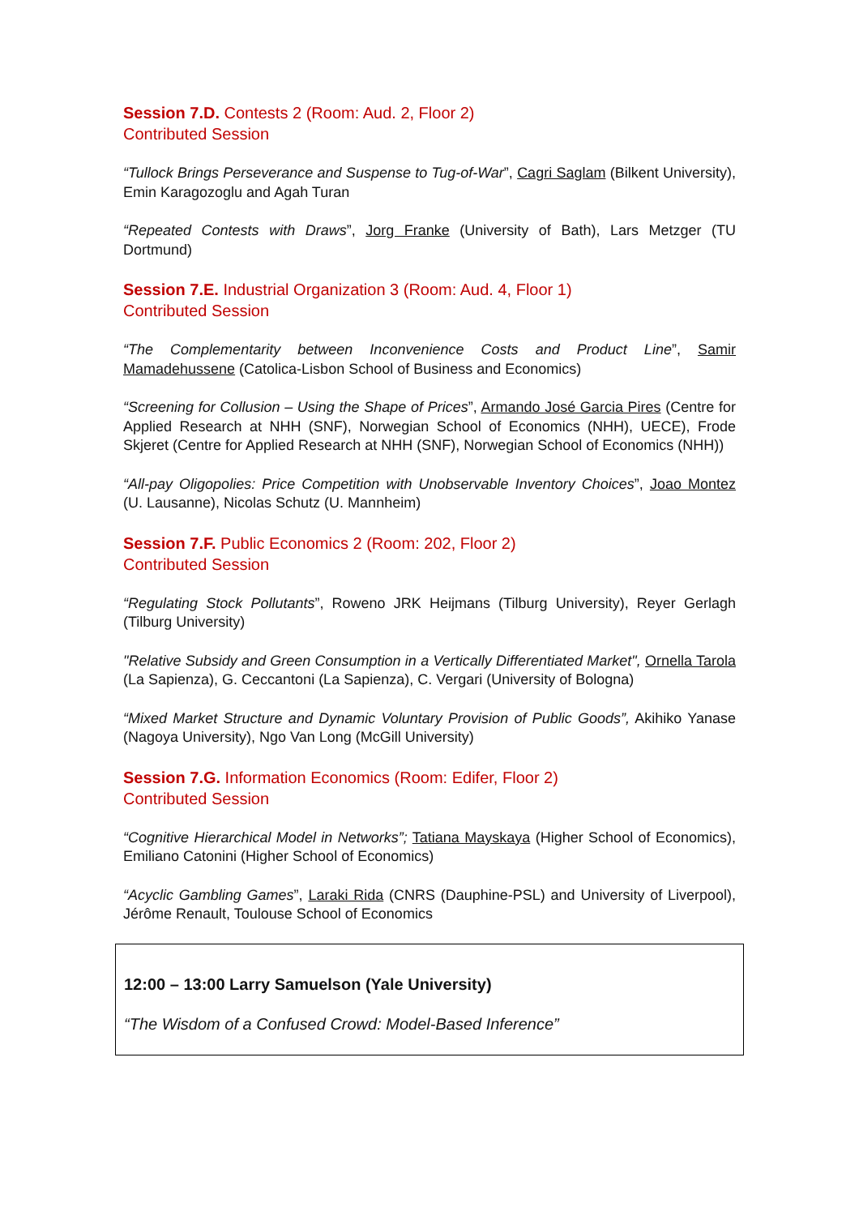Session 7.D. Contests 2 (Room: Aud. 2, Floor 2)
Contributed Session
“Tullock Brings Perseverance and Suspense to Tug-of-War”, Cagri Saglam (Bilkent University), Emin Karagozoglu and Agah Turan
“Repeated Contests with Draws”, Jorg Franke (University of Bath), Lars Metzger (TU Dortmund)
Session 7.E. Industrial Organization 3 (Room: Aud. 4, Floor 1)
Contributed Session
“The Complementarity between Inconvenience Costs and Product Line”, Samir Mamadehussene (Catolica-Lisbon School of Business and Economics)
“Screening for Collusion – Using the Shape of Prices”, Armando José Garcia Pires (Centre for Applied Research at NHH (SNF), Norwegian School of Economics (NHH), UECE), Frode Skjeret (Centre for Applied Research at NHH (SNF), Norwegian School of Economics (NHH))
“All-pay Oligopolies: Price Competition with Unobservable Inventory Choices”, Joao Montez (U. Lausanne), Nicolas Schutz (U. Mannheim)
Session 7.F. Public Economics 2 (Room: 202, Floor 2)
Contributed Session
“Regulating Stock Pollutants”, Roweno JRK Heijmans (Tilburg University), Reyer Gerlagh (Tilburg University)
"Relative Subsidy and Green Consumption in a Vertically Differentiated Market", Ornella Tarola (La Sapienza), G. Ceccantoni (La Sapienza), C. Vergari (University of Bologna)
“Mixed Market Structure and Dynamic Voluntary Provision of Public Goods”, Akihiko Yanase (Nagoya University), Ngo Van Long (McGill University)
Session 7.G. Information Economics (Room: Edifer, Floor 2)
Contributed Session
“Cognitive Hierarchical Model in Networks”; Tatiana Mayskaya (Higher School of Economics), Emiliano Catonini (Higher School of Economics)
“Acyclic Gambling Games”, Laraki Rida (CNRS (Dauphine-PSL) and University of Liverpool), Jérôme Renault, Toulouse School of Economics
12:00 – 13:00 Larry Samuelson (Yale University)
“The Wisdom of a Confused Crowd: Model-Based Inference”